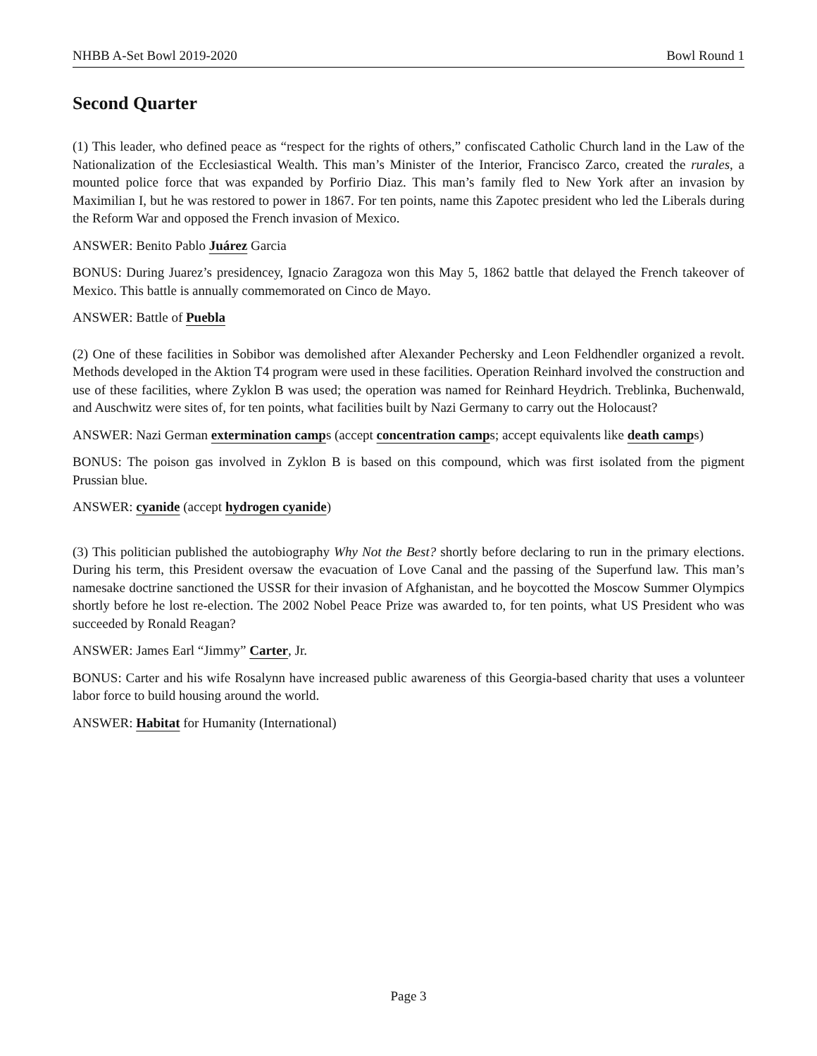NHBB A-Set Bowl 2019-2020 Bowl Round 1
Second Quarter
(1) This leader, who defined peace as “respect for the rights of others,” confiscated Catholic Church land in the Law of the Nationalization of the Ecclesiastical Wealth. This man’s Minister of the Interior, Francisco Zarco, created the rurales, a mounted police force that was expanded by Porfirio Diaz. This man’s family fled to New York after an invasion by Maximilian I, but he was restored to power in 1867. For ten points, name this Zapotec president who led the Liberals during the Reform War and opposed the French invasion of Mexico.
ANSWER: Benito Pablo Juárez Garcia
BONUS: During Juarez’s presidencey, Ignacio Zaragoza won this May 5, 1862 battle that delayed the French takeover of Mexico. This battle is annually commemorated on Cinco de Mayo.
ANSWER: Battle of Puebla
(2) One of these facilities in Sobibor was demolished after Alexander Pechersky and Leon Feldhendler organized a revolt. Methods developed in the Aktion T4 program were used in these facilities. Operation Reinhard involved the construction and use of these facilities, where Zyklon B was used; the operation was named for Reinhard Heydrich. Treblinka, Buchenwald, and Auschwitz were sites of, for ten points, what facilities built by Nazi Germany to carry out the Holocaust?
ANSWER: Nazi German extermination camps (accept concentration camps; accept equivalents like death camps)
BONUS: The poison gas involved in Zyklon B is based on this compound, which was first isolated from the pigment Prussian blue.
ANSWER: cyanide (accept hydrogen cyanide)
(3) This politician published the autobiography Why Not the Best? shortly before declaring to run in the primary elections. During his term, this President oversaw the evacuation of Love Canal and the passing of the Superfund law. This man’s namesake doctrine sanctioned the USSR for their invasion of Afghanistan, and he boycotted the Moscow Summer Olympics shortly before he lost re-election. The 2002 Nobel Peace Prize was awarded to, for ten points, what US President who was succeeded by Ronald Reagan?
ANSWER: James Earl “Jimmy” Carter, Jr.
BONUS: Carter and his wife Rosalynn have increased public awareness of this Georgia-based charity that uses a volunteer labor force to build housing around the world.
ANSWER: Habitat for Humanity (International)
Page 3